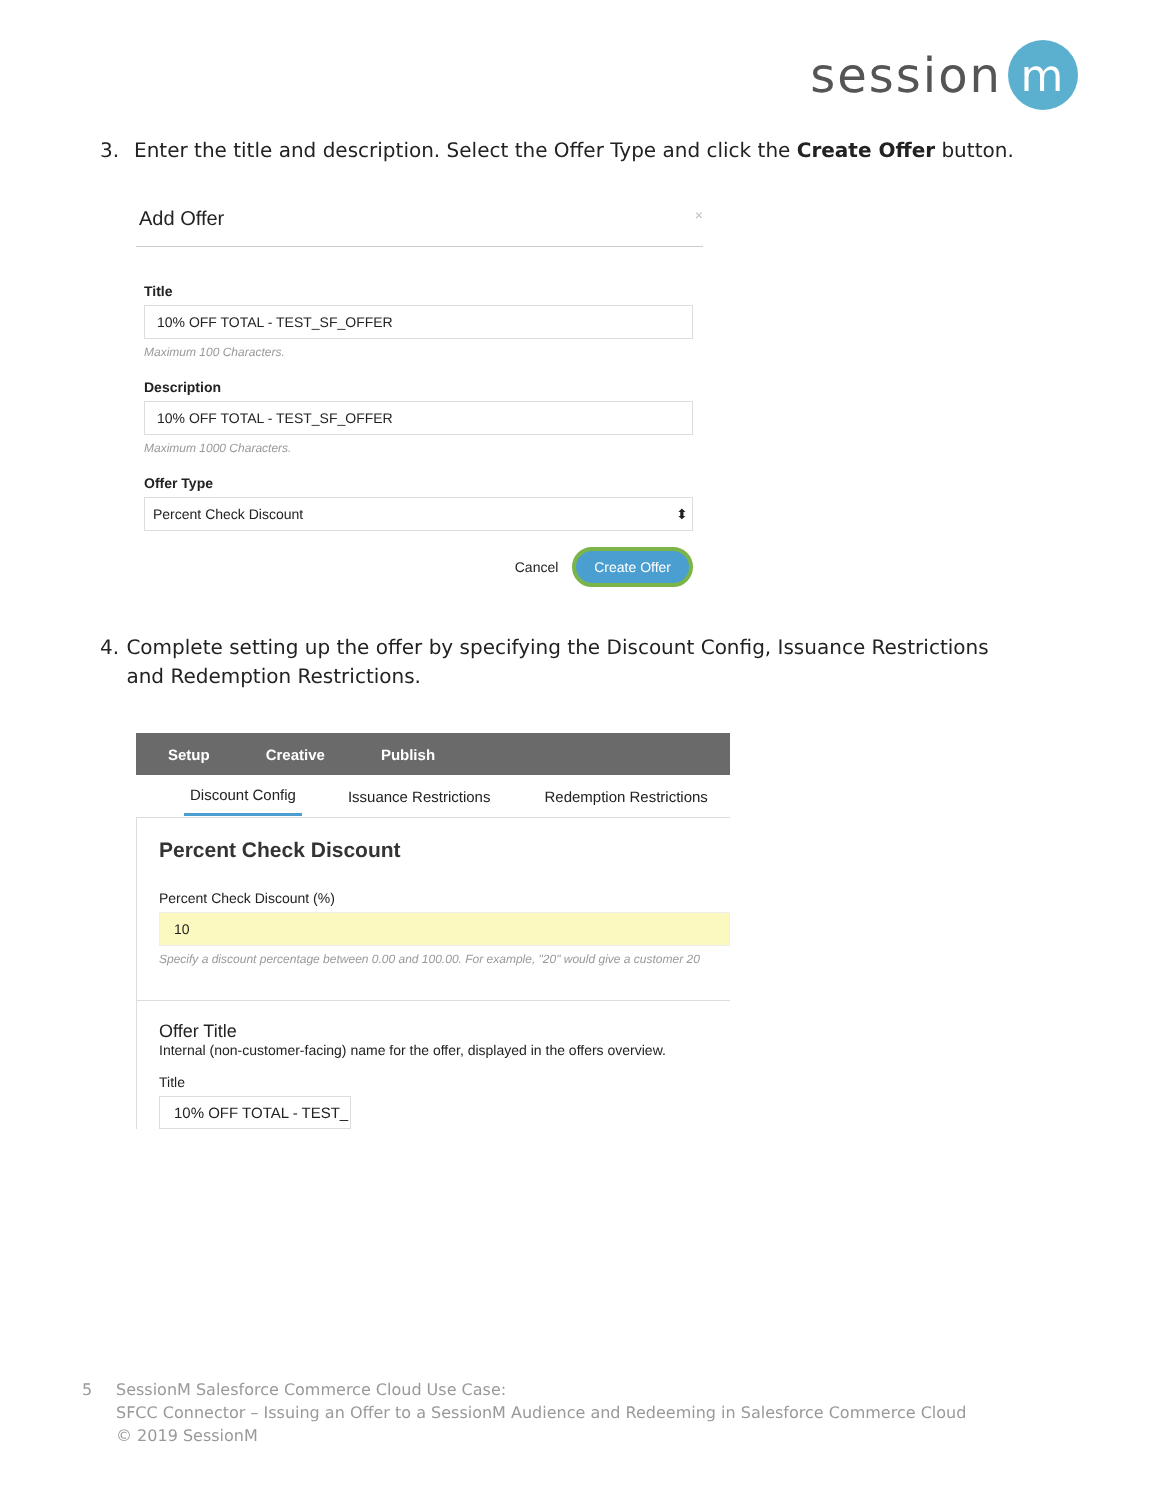session m
3. Enter the title and description. Select the Offer Type and click the Create Offer button.
Add Offer ×
Title
10% OFF TOTAL - TEST_SF_OFFER
Maximum 100 Characters.
Description
10% OFF TOTAL - TEST_SF_OFFER
Maximum 1000 Characters.
Offer Type
Percent Check Discount ⬍
Cancel Create Offer
4. Complete setting up the offer by specifying the Discount Config, Issuance Restrictions and Redemption Restrictions.
Setup Creative Publish
Discount Config Issuance Restrictions Redemption Restrictions
Percent Check Discount
Percent Check Discount (%)
10
Specify a discount percentage between 0.00 and 100.00. For example, "20" would give a customer 20
Offer Title
Internal (non-customer-facing) name for the offer, displayed in the offers overview.
Title
10% OFF TOTAL - TEST_
5 SessionM Salesforce Commerce Cloud Use Case:
SFCC Connector – Issuing an Offer to a SessionM Audience and Redeeming in Salesforce Commerce Cloud
© 2019 SessionM